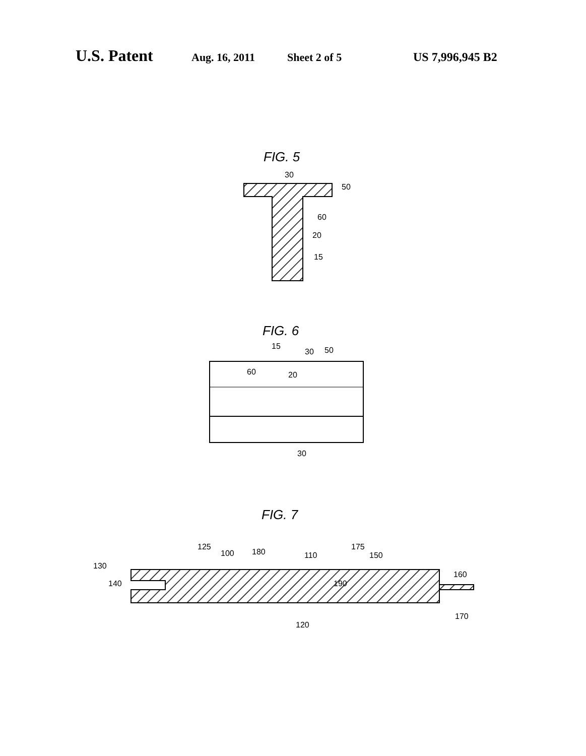U.S. Patent Aug. 16, 2011 Sheet 2 of 5 US 7,996,945 B2
FIG. 5
30
50
60
20
15
FIG. 6
15
30
50
60
20
30
FIG. 7
125
100
180
110
175
150
130
140
190
160
170
120